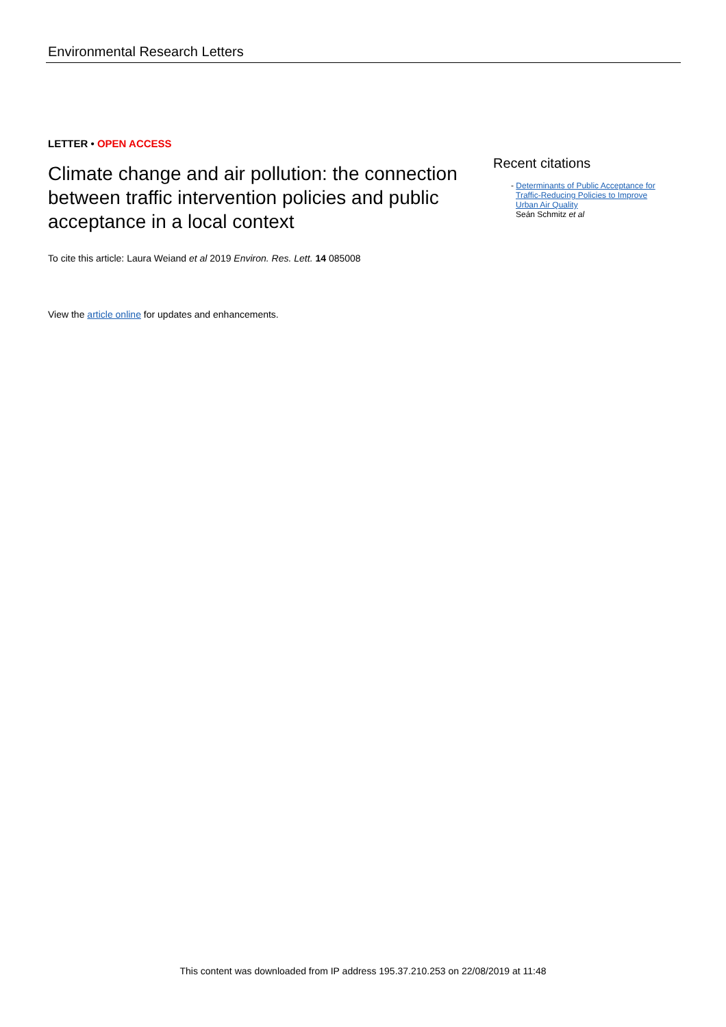Environmental Research Letters
LETTER • OPEN ACCESS
Climate change and air pollution: the connection between traffic intervention policies and public acceptance in a local context
To cite this article: Laura Weiand et al 2019 Environ. Res. Lett. 14 085008
View the article online for updates and enhancements.
Recent citations
- Determinants of Public Acceptance for Traffic-Reducing Policies to Improve Urban Air Quality
Seán Schmitz et al
This content was downloaded from IP address 195.37.210.253 on 22/08/2019 at 11:48